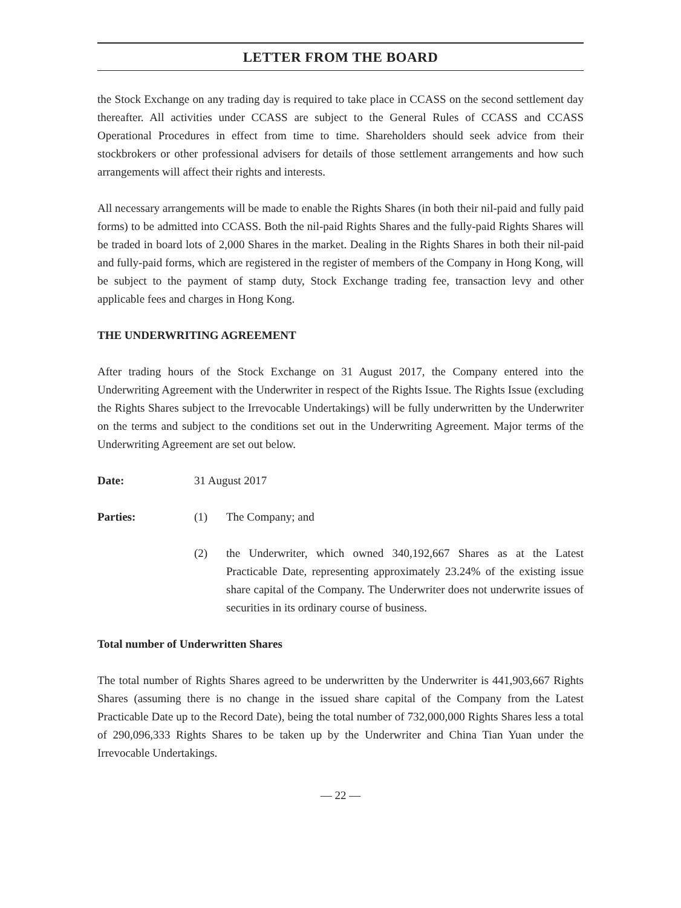LETTER FROM THE BOARD
the Stock Exchange on any trading day is required to take place in CCASS on the second settlement day thereafter. All activities under CCASS are subject to the General Rules of CCASS and CCASS Operational Procedures in effect from time to time. Shareholders should seek advice from their stockbrokers or other professional advisers for details of those settlement arrangements and how such arrangements will affect their rights and interests.
All necessary arrangements will be made to enable the Rights Shares (in both their nil-paid and fully paid forms) to be admitted into CCASS. Both the nil-paid Rights Shares and the fully-paid Rights Shares will be traded in board lots of 2,000 Shares in the market. Dealing in the Rights Shares in both their nil-paid and fully-paid forms, which are registered in the register of members of the Company in Hong Kong, will be subject to the payment of stamp duty, Stock Exchange trading fee, transaction levy and other applicable fees and charges in Hong Kong.
THE UNDERWRITING AGREEMENT
After trading hours of the Stock Exchange on 31 August 2017, the Company entered into the Underwriting Agreement with the Underwriter in respect of the Rights Issue. The Rights Issue (excluding the Rights Shares subject to the Irrevocable Undertakings) will be fully underwritten by the Underwriter on the terms and subject to the conditions set out in the Underwriting Agreement. Major terms of the Underwriting Agreement are set out below.
Date: 31 August 2017
Parties: (1) The Company; and
(2) the Underwriter, which owned 340,192,667 Shares as at the Latest Practicable Date, representing approximately 23.24% of the existing issue share capital of the Company. The Underwriter does not underwrite issues of securities in its ordinary course of business.
Total number of Underwritten Shares
The total number of Rights Shares agreed to be underwritten by the Underwriter is 441,903,667 Rights Shares (assuming there is no change in the issued share capital of the Company from the Latest Practicable Date up to the Record Date), being the total number of 732,000,000 Rights Shares less a total of 290,096,333 Rights Shares to be taken up by the Underwriter and China Tian Yuan under the Irrevocable Undertakings.
— 22 —